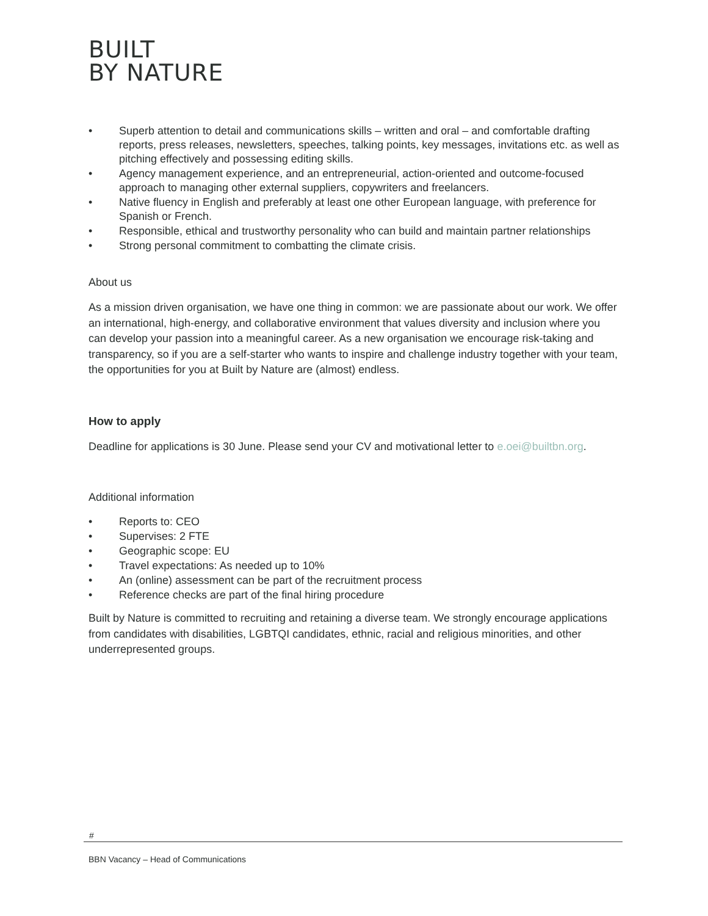BUILT
BY NATURE
• Superb attention to detail and communications skills – written and oral – and comfortable drafting reports, press releases, newsletters, speeches, talking points, key messages, invitations etc. as well as pitching effectively and possessing editing skills.
• Agency management experience, and an entrepreneurial, action-oriented and outcome-focused approach to managing other external suppliers, copywriters and freelancers.
• Native fluency in English and preferably at least one other European language, with preference for Spanish or French.
• Responsible, ethical and trustworthy personality who can build and maintain partner relationships
• Strong personal commitment to combatting the climate crisis.
About us
As a mission driven organisation, we have one thing in common: we are passionate about our work. We offer an international, high-energy, and collaborative environment that values diversity and inclusion where you can develop your passion into a meaningful career. As a new organisation we encourage risk-taking and transparency, so if you are a self-starter who wants to inspire and challenge industry together with your team, the opportunities for you at Built by Nature are (almost) endless.
How to apply
Deadline for applications is 30 June. Please send your CV and motivational letter to e.oei@builtbn.org.
Additional information
• Reports to: CEO
• Supervises: 2 FTE
• Geographic scope: EU
• Travel expectations: As needed up to 10%
• An (online) assessment can be part of the recruitment process
• Reference checks are part of the final hiring procedure
Built by Nature is committed to recruiting and retaining a diverse team. We strongly encourage applications from candidates with disabilities, LGBTQI candidates, ethnic, racial and religious minorities, and other underrepresented groups.
#
BBN Vacancy – Head of Communications